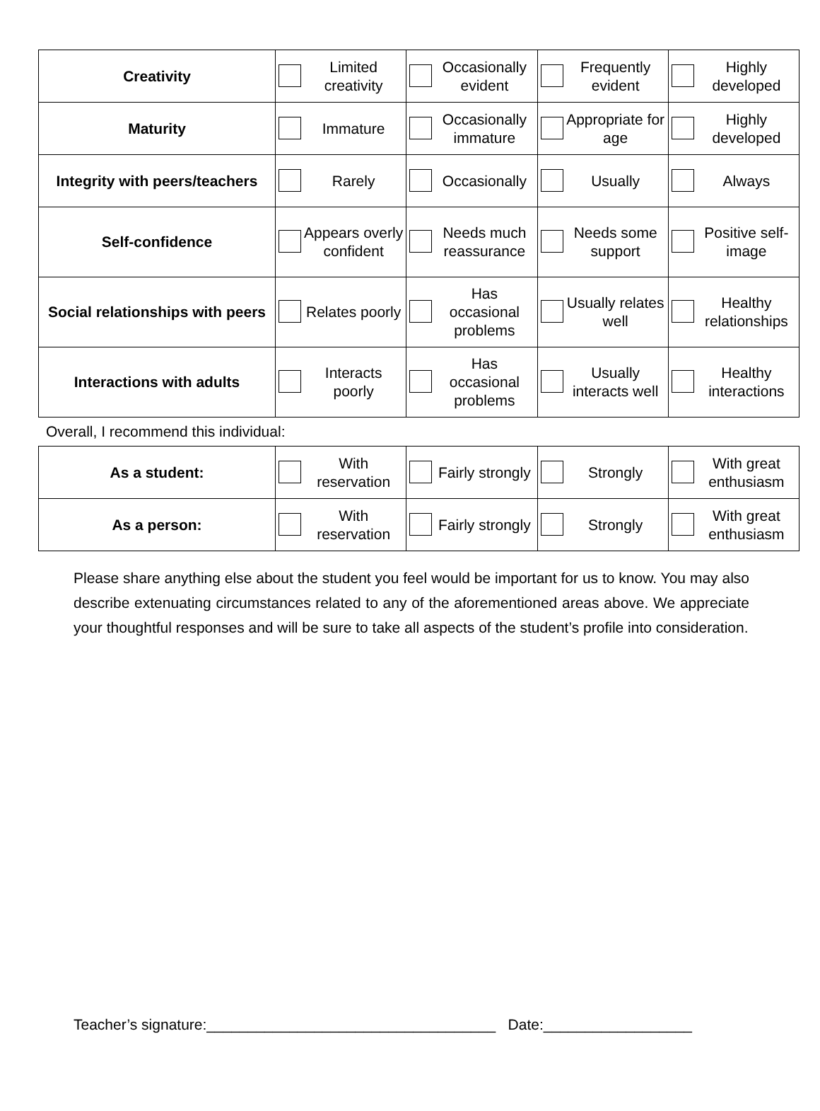| Creativity | Limited creativity | Occasionally evident | Frequently evident | Highly developed |
| Maturity | Immature | Occasionally immature | Appropriate for age | Highly developed |
| Integrity with peers/teachers | Rarely | Occasionally | Usually | Always |
| Self-confidence | Appears overly confident | Needs much reassurance | Needs some support | Positive self-image |
| Social relationships with peers | Relates poorly | Has occasional problems | Usually relates well | Healthy relationships |
| Interactions with adults | Interacts poorly | Has occasional problems | Usually interacts well | Healthy interactions |
Overall, I recommend this individual:
| As a student: | With reservation | Fairly strongly | Strongly | With great enthusiasm |
| As a person: | With reservation | Fairly strongly | Strongly | With great enthusiasm |
Please share anything else about the student you feel would be important for us to know. You may also describe extenuating circumstances related to any of the aforementioned areas above. We appreciate your thoughtful responses and will be sure to take all aspects of the student’s profile into consideration.
Teacher’s signature:___________________________________ Date:__________________